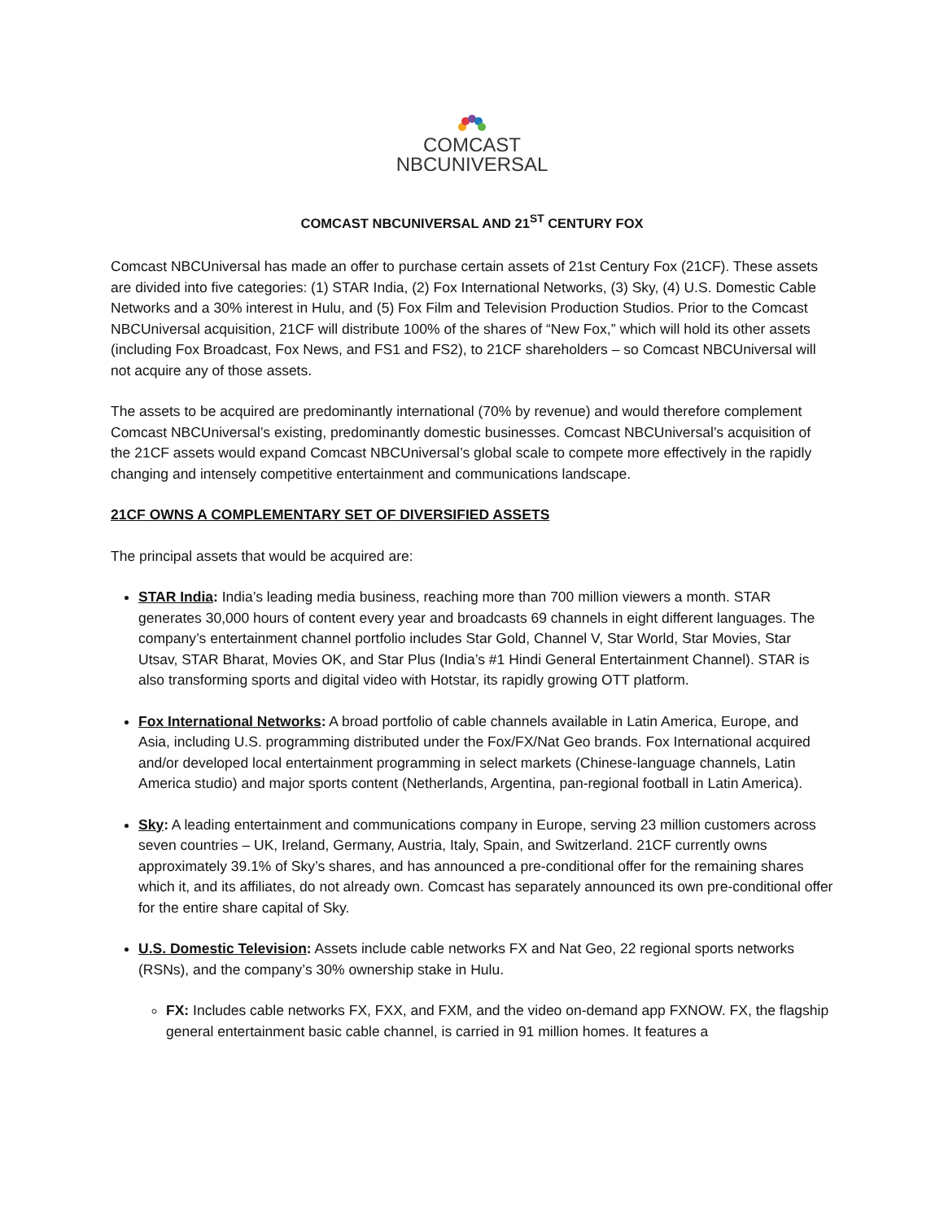COMCAST
NBCUNIVERSAL
COMCAST NBCUNIVERSAL AND 21<sup>ST</sup> CENTURY FOX
Comcast NBCUniversal has made an offer to purchase certain assets of 21st Century Fox (21CF). These assets are divided into five categories: (1) STAR India, (2) Fox International Networks, (3) Sky, (4) U.S. Domestic Cable Networks and a 30% interest in Hulu, and (5) Fox Film and Television Production Studios. Prior to the Comcast NBCUniversal acquisition, 21CF will distribute 100% of the shares of “New Fox,” which will hold its other assets (including Fox Broadcast, Fox News, and FS1 and FS2), to 21CF shareholders – so Comcast NBCUniversal will not acquire any of those assets.
The assets to be acquired are predominantly international (70% by revenue) and would therefore complement Comcast NBCUniversal’s existing, predominantly domestic businesses. Comcast NBCUniversal’s acquisition of the 21CF assets would expand Comcast NBCUniversal’s global scale to compete more effectively in the rapidly changing and intensely competitive entertainment and communications landscape.
21CF OWNS A COMPLEMENTARY SET OF DIVERSIFIED ASSETS
The principal assets that would be acquired are:
STAR India: India’s leading media business, reaching more than 700 million viewers a month. STAR generates 30,000 hours of content every year and broadcasts 69 channels in eight different languages. The company’s entertainment channel portfolio includes Star Gold, Channel V, Star World, Star Movies, Star Utsav, STAR Bharat, Movies OK, and Star Plus (India’s #1 Hindi General Entertainment Channel). STAR is also transforming sports and digital video with Hotstar, its rapidly growing OTT platform.
Fox International Networks: A broad portfolio of cable channels available in Latin America, Europe, and Asia, including U.S. programming distributed under the Fox/FX/Nat Geo brands. Fox International acquired and/or developed local entertainment programming in select markets (Chinese-language channels, Latin America studio) and major sports content (Netherlands, Argentina, pan-regional football in Latin America).
Sky: A leading entertainment and communications company in Europe, serving 23 million customers across seven countries – UK, Ireland, Germany, Austria, Italy, Spain, and Switzerland. 21CF currently owns approximately 39.1% of Sky’s shares, and has announced a pre-conditional offer for the remaining shares which it, and its affiliates, do not already own. Comcast has separately announced its own pre-conditional offer for the entire share capital of Sky.
U.S. Domestic Television: Assets include cable networks FX and Nat Geo, 22 regional sports networks (RSNs), and the company’s 30% ownership stake in Hulu.
FX: Includes cable networks FX, FXX, and FXM, and the video on-demand app FXNOW. FX, the flagship general entertainment basic cable channel, is carried in 91 million homes. It features a